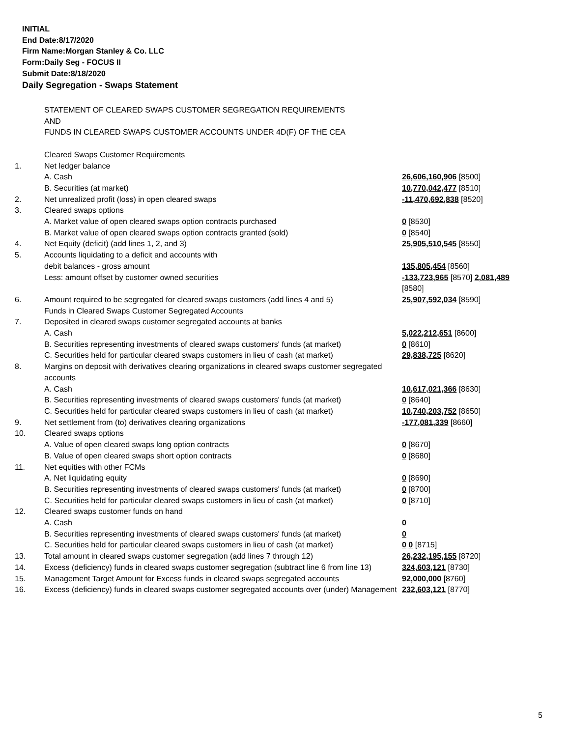INITIAL
End Date:8/17/2020
Firm Name:Morgan Stanley & Co. LLC
Form:Daily Seg - FOCUS II
Submit Date:8/18/2020
Daily Segregation - Swaps Statement
| | STATEMENT OF CLEARED SWAPS CUSTOMER SEGREGATION REQUIREMENTS AND FUNDS IN CLEARED SWAPS CUSTOMER ACCOUNTS UNDER 4D(F) OF THE CEA | |
| | Cleared Swaps Customer Requirements | |
| 1. | Net ledger balance | |
| | A. Cash | 26,606,160,906 [8500] |
| | B. Securities (at market) | 10,770,042,477 [8510] |
| 2. | Net unrealized profit (loss) in open cleared swaps | -11,470,692,838 [8520] |
| 3. | Cleared swaps options | |
| | A. Market value of open cleared swaps option contracts purchased | 0 [8530] |
| | B. Market value of open cleared swaps option contracts granted (sold) | 0 [8540] |
| 4. | Net Equity (deficit) (add lines 1, 2, and 3) | 25,905,510,545 [8550] |
| 5. | Accounts liquidating to a deficit and accounts with | |
| | debit balances - gross amount | 135,805,454 [8560] |
| | Less: amount offset by customer owned securities | -133,723,965 [8570] 2,081,489 [8580] |
| 6. | Amount required to be segregated for cleared swaps customers (add lines 4 and 5) | 25,907,592,034 [8590] |
| | Funds in Cleared Swaps Customer Segregated Accounts | |
| 7. | Deposited in cleared swaps customer segregated accounts at banks | |
| | A. Cash | 5,022,212,651 [8600] |
| | B. Securities representing investments of cleared swaps customers' funds (at market) | 0 [8610] |
| | C. Securities held for particular cleared swaps customers in lieu of cash (at market) | 29,838,725 [8620] |
| 8. | Margins on deposit with derivatives clearing organizations in cleared swaps customer segregated accounts | |
| | A. Cash | 10,617,021,366 [8630] |
| | B. Securities representing investments of cleared swaps customers' funds (at market) | 0 [8640] |
| | C. Securities held for particular cleared swaps customers in lieu of cash (at market) | 10,740,203,752 [8650] |
| 9. | Net settlement from (to) derivatives clearing organizations | -177,081,339 [8660] |
| 10. | Cleared swaps options | |
| | A. Value of open cleared swaps long option contracts | 0 [8670] |
| | B. Value of open cleared swaps short option contracts | 0 [8680] |
| 11. | Net equities with other FCMs | |
| | A. Net liquidating equity | 0 [8690] |
| | B. Securities representing investments of cleared swaps customers' funds (at market) | 0 [8700] |
| | C. Securities held for particular cleared swaps customers in lieu of cash (at market) | 0 [8710] |
| 12. | Cleared swaps customer funds on hand | |
| | A. Cash | 0 |
| | B. Securities representing investments of cleared swaps customers' funds (at market) | 0 |
| | C. Securities held for particular cleared swaps customers in lieu of cash (at market) | 0 0 [8715] |
| 13. | Total amount in cleared swaps customer segregation (add lines 7 through 12) | 26,232,195,155 [8720] |
| 14. | Excess (deficiency) funds in cleared swaps customer segregation (subtract line 6 from line 13) | 324,603,121 [8730] |
| 15. | Management Target Amount for Excess funds in cleared swaps segregated accounts | 92,000,000 [8760] |
| 16. | Excess (deficiency) funds in cleared swaps customer segregated accounts over (under) Management | 232,603,121 [8770] |
5